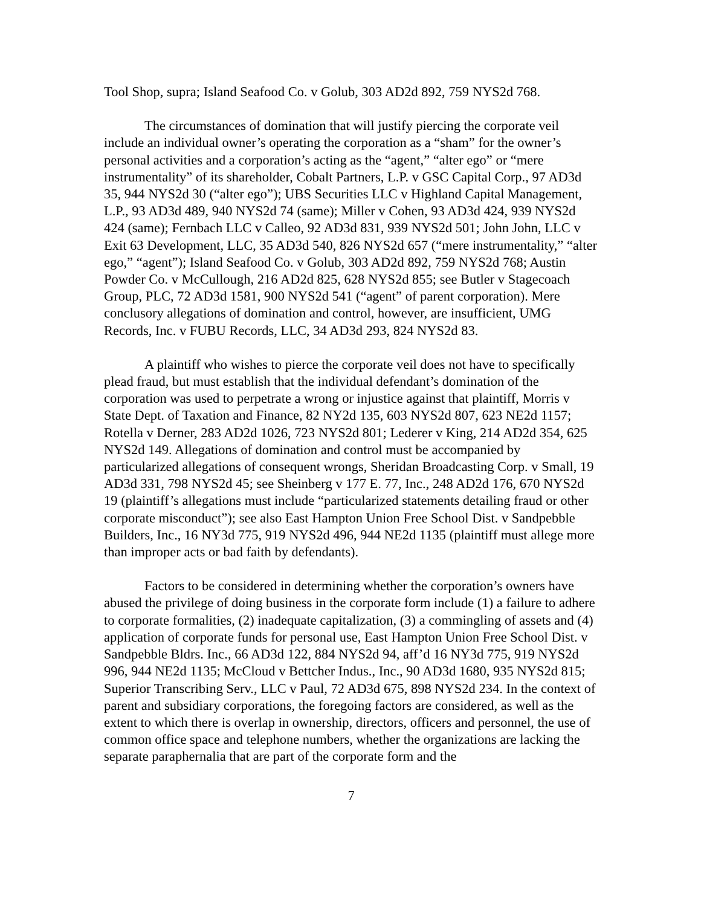Tool Shop, supra; Island Seafood Co. v Golub, 303 AD2d 892, 759 NYS2d 768.
The circumstances of domination that will justify piercing the corporate veil include an individual owner’s operating the corporation as a “sham” for the owner’s personal activities and a corporation’s acting as the “agent,” “alter ego” or “mere instrumentality” of its shareholder, Cobalt Partners, L.P. v GSC Capital Corp., 97 AD3d 35, 944 NYS2d 30 (“alter ego”); UBS Securities LLC v Highland Capital Management, L.P., 93 AD3d 489, 940 NYS2d 74 (same); Miller v Cohen, 93 AD3d 424, 939 NYS2d 424 (same); Fernbach LLC v Calleo, 92 AD3d 831, 939 NYS2d 501; John John, LLC v Exit 63 Development, LLC, 35 AD3d 540, 826 NYS2d 657 (“mere instrumentality,” “alter ego,” “agent”); Island Seafood Co. v Golub, 303 AD2d 892, 759 NYS2d 768; Austin Powder Co. v McCullough, 216 AD2d 825, 628 NYS2d 855; see Butler v Stagecoach Group, PLC, 72 AD3d 1581, 900 NYS2d 541 (“agent” of parent corporation). Mere conclusory allegations of domination and control, however, are insufficient, UMG Records, Inc. v FUBU Records, LLC, 34 AD3d 293, 824 NYS2d 83.
A plaintiff who wishes to pierce the corporate veil does not have to specifically plead fraud, but must establish that the individual defendant’s domination of the corporation was used to perpetrate a wrong or injustice against that plaintiff, Morris v State Dept. of Taxation and Finance, 82 NY2d 135, 603 NYS2d 807, 623 NE2d 1157; Rotella v Derner, 283 AD2d 1026, 723 NYS2d 801; Lederer v King, 214 AD2d 354, 625 NYS2d 149. Allegations of domination and control must be accompanied by particularized allegations of consequent wrongs, Sheridan Broadcasting Corp. v Small, 19 AD3d 331, 798 NYS2d 45; see Sheinberg v 177 E. 77, Inc., 248 AD2d 176, 670 NYS2d 19 (plaintiff’s allegations must include “particularized statements detailing fraud or other corporate misconduct”); see also East Hampton Union Free School Dist. v Sandpebble Builders, Inc., 16 NY3d 775, 919 NYS2d 496, 944 NE2d 1135 (plaintiff must allege more than improper acts or bad faith by defendants).
Factors to be considered in determining whether the corporation’s owners have abused the privilege of doing business in the corporate form include (1) a failure to adhere to corporate formalities, (2) inadequate capitalization, (3) a commingling of assets and (4) application of corporate funds for personal use, East Hampton Union Free School Dist. v Sandpebble Bldrs. Inc., 66 AD3d 122, 884 NYS2d 94, aff’d 16 NY3d 775, 919 NYS2d 996, 944 NE2d 1135; McCloud v Bettcher Indus., Inc., 90 AD3d 1680, 935 NYS2d 815; Superior Transcribing Serv., LLC v Paul, 72 AD3d 675, 898 NYS2d 234. In the context of parent and subsidiary corporations, the foregoing factors are considered, as well as the extent to which there is overlap in ownership, directors, officers and personnel, the use of common office space and telephone numbers, whether the organizations are lacking the separate paraphernalia that are part of the corporate form and the
7